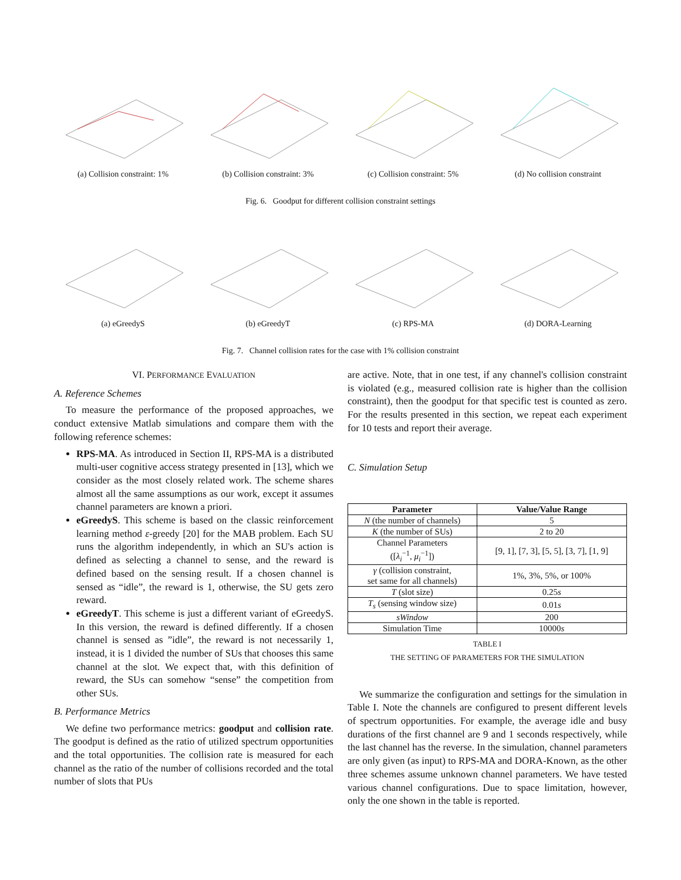(a) Collision constraint: 1%
(b) Collision constraint: 3%
(c) Collision constraint: 5%
(d) No collision constraint
Fig. 6. Goodput for different collision constraint settings
(a) eGreedyS (b) eGreedyT (c) RPS-MA (d) DORA-Learning
Fig. 7. Channel collision rates for the case with 1% collision constraint
VI. PERFORMANCE EVALUATION
A. Reference Schemes
To measure the performance of the proposed approaches, we conduct extensive Matlab simulations and compare them with the following reference schemes:
RPS-MA. As introduced in Section II, RPS-MA is a distributed multi-user cognitive access strategy presented in [13], which we consider as the most closely related work. The scheme shares almost all the same assumptions as our work, except it assumes channel parameters are known a priori.
eGreedyS. This scheme is based on the classic reinforcement learning method ε-greedy [20] for the MAB problem. Each SU runs the algorithm independently, in which an SU's action is defined as selecting a channel to sense, and the reward is defined based on the sensing result. If a chosen channel is sensed as “idle”, the reward is 1, otherwise, the SU gets zero reward.
eGreedyT. This scheme is just a different variant of eGreedyS. In this version, the reward is defined differently. If a chosen channel is sensed as ”idle”, the reward is not necessarily 1, instead, it is 1 divided the number of SUs that chooses this same channel at the slot. We expect that, with this definition of reward, the SUs can somehow “sense” the competition from other SUs.
B. Performance Metrics
We define two performance metrics: goodput and collision rate. The goodput is defined as the ratio of utilized spectrum opportunities and the total opportunities. The collision rate is measured for each channel as the ratio of the number of collisions recorded and the total number of slots that PUs
are active. Note, that in one test, if any channel's collision constraint is violated (e.g., measured collision rate is higher than the collision constraint), then the goodput for that specific test is counted as zero. For the results presented in this section, we repeat each experiment for 10 tests and report their average.
C. Simulation Setup
| Parameter | Value/Value Range |
| --- | --- |
| N (the number of channels) | 5 |
| K (the number of SUs) | 2 to 20 |
| Channel Parameters ([ λ<sub>i</sub><sup>−1</sup>, μ<sub>i</sub><sup>−1</sup>]) | [9, 1], [7, 3], [5, 5], [3, 7], [1, 9] |
| γ (collision constraint, set same for all channels) | 1%, 3%, 5%, or 100% |
| T (slot size) | 0.25 s |
| T<sub>s</sub> (sensing window size) | 0.01 s |
| sWindow | 200 |
| Simulation Time | 10000 s |
TABLE I
THE SETTING OF PARAMETERS FOR THE SIMULATION
We summarize the configuration and settings for the simulation in Table I. Note the channels are configured to present different levels of spectrum opportunities. For example, the average idle and busy durations of the first channel are 9 and 1 seconds respectively, while the last channel has the reverse. In the simulation, channel parameters are only given (as input) to RPS-MA and DORA-Known, as the other three schemes assume unknown channel parameters. We have tested various channel configurations. Due to space limitation, however, only the one shown in the table is reported.